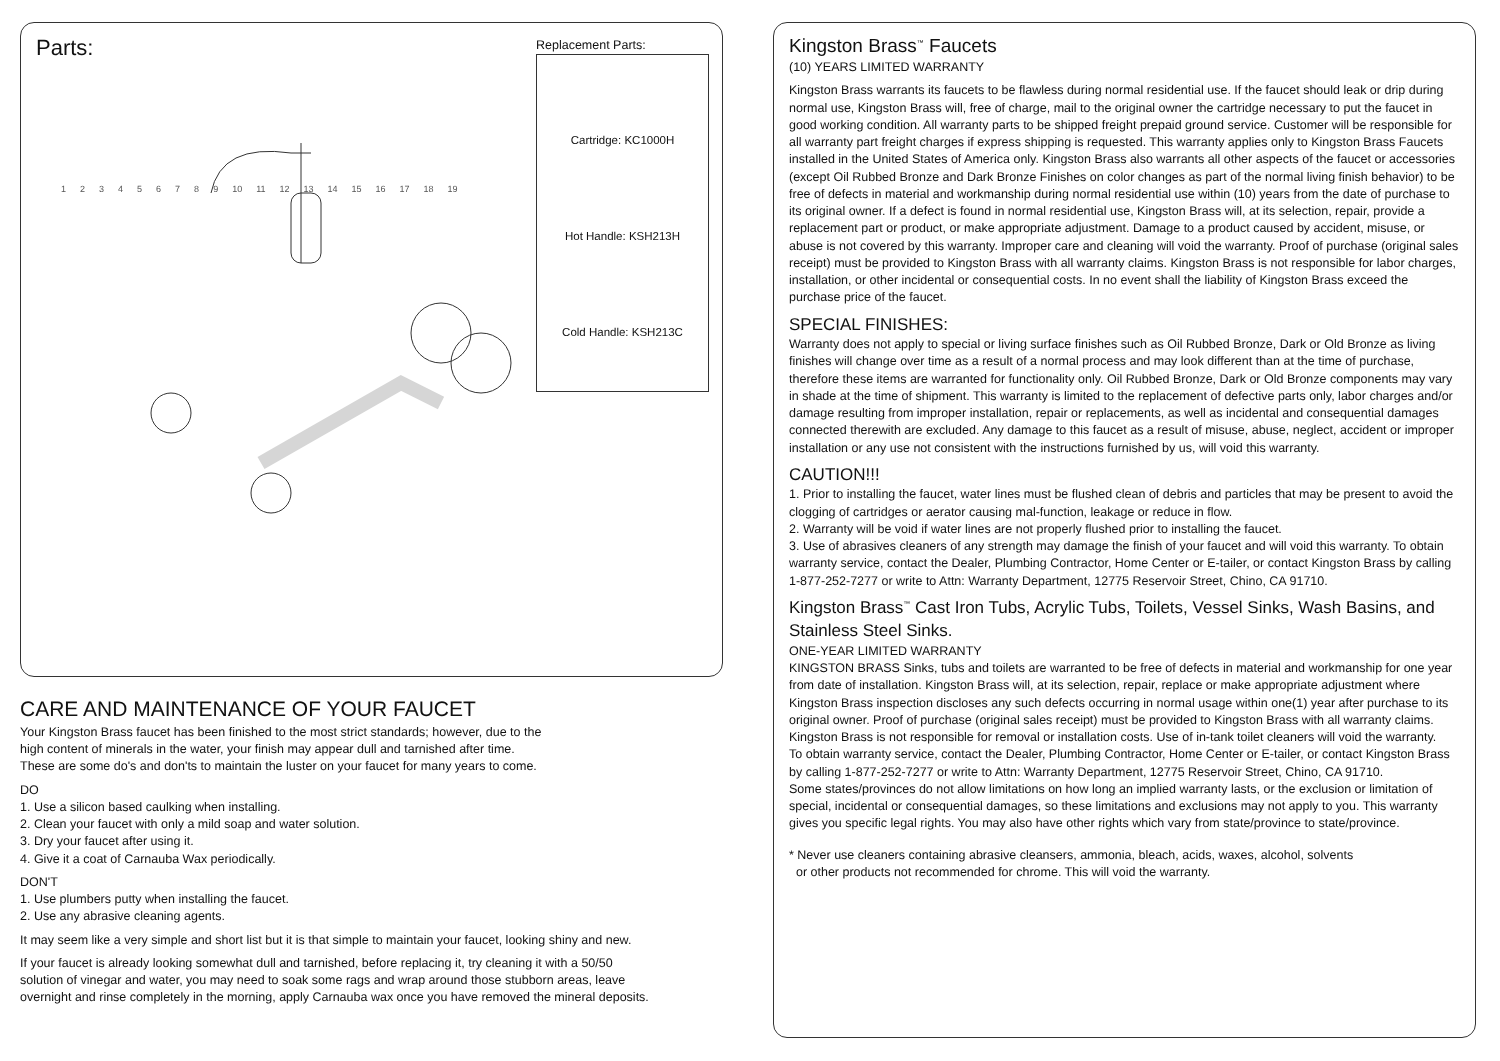Parts:
1 2 3 4 5 6 7 8 9 10 11 12 13 14 15 16 17 18 19
Replacement Parts:
Cartridge: KC1000H
Hot Handle: KSH213H
Cold Handle: KSH213C
CARE AND MAINTENANCE OF YOUR FAUCET
Your Kingston Brass faucet has been finished to the most strict standards; however, due to the
high content of minerals in the water, your finish may appear dull and tarnished after time.
These are some do's and don'ts to maintain the luster on your faucet for many years to come.
DO
1. Use a silicon based caulking when installing.
2. Clean your faucet with only a mild soap and water solution.
3. Dry your faucet after using it.
4. Give it a coat of Carnauba Wax periodically.
DON'T
1. Use plumbers putty when installing the faucet.
2. Use any abrasive cleaning agents.
It may seem like a very simple and short list but it is that simple to maintain your faucet, looking shiny and new.
If your faucet is already looking somewhat dull and tarnished, before replacing it, try cleaning it with a 50/50
solution of vinegar and water, you may need to soak some rags and wrap around those stubborn areas, leave
overnight and rinse completely in the morning, apply Carnauba wax once you have removed the mineral deposits.
Kingston Brass<sup>™</sup> Faucets
(10) YEARS LIMITED WARRANTY
Kingston Brass warrants its faucets to be flawless during normal residential use. If the faucet should leak or drip during normal use, Kingston Brass will, free of charge, mail to the original owner the cartridge necessary to put the faucet in good working condition. All warranty parts to be shipped freight prepaid ground service. Customer will be responsible for all warranty part freight charges if express shipping is requested. This warranty applies only to Kingston Brass Faucets installed in the United States of America only. Kingston Brass also warrants all other aspects of the faucet or accessories (except Oil Rubbed Bronze and Dark Bronze Finishes on color changes as part of the normal living finish behavior) to be free of defects in material and workmanship during normal residential use within (10) years from the date of purchase to its original owner. If a defect is found in normal residential use, Kingston Brass will, at its selection, repair, provide a replacement part or product, or make appropriate adjustment. Damage to a product caused by accident, misuse, or abuse is not covered by this warranty. Improper care and cleaning will void the warranty. Proof of purchase (original sales receipt) must be provided to Kingston Brass with all warranty claims. Kingston Brass is not responsible for labor charges, installation, or other incidental or consequential costs. In no event shall the liability of Kingston Brass exceed the purchase price of the faucet.
SPECIAL FINISHES:
Warranty does not apply to special or living surface finishes such as Oil Rubbed Bronze, Dark or Old Bronze as living finishes will change over time as a result of a normal process and may look different than at the time of purchase, therefore these items are warranted for functionality only. Oil Rubbed Bronze, Dark or Old Bronze components may vary in shade at the time of shipment. This warranty is limited to the replacement of defective parts only, labor charges and/or damage resulting from improper installation, repair or replacements, as well as incidental and consequential damages connected therewith are excluded. Any damage to this faucet as a result of misuse, abuse, neglect, accident or improper installation or any use not consistent with the instructions furnished by us, will void this warranty.
CAUTION!!!
1. Prior to installing the faucet, water lines must be flushed clean of debris and particles that may be present to avoid the clogging of cartridges or aerator causing mal-function, leakage or reduce in flow.
2. Warranty will be void if water lines are not properly flushed prior to installing the faucet.
3. Use of abrasives cleaners of any strength may damage the finish of your faucet and will void this warranty. To obtain warranty service, contact the Dealer, Plumbing Contractor, Home Center or E-tailer, or contact Kingston Brass by calling 1-877-252-7277 or write to Attn: Warranty Department, 12775 Reservoir Street, Chino, CA 91710.
Kingston Brass<sup>™</sup> Cast Iron Tubs, Acrylic Tubs, Toilets, Vessel Sinks, Wash Basins, and Stainless Steel Sinks.
ONE-YEAR LIMITED WARRANTY
KINGSTON BRASS Sinks, tubs and toilets are warranted to be free of defects in material and workmanship for one year from date of installation. Kingston Brass will, at its selection, repair, replace or make appropriate adjustment where Kingston Brass inspection discloses any such defects occurring in normal usage within one(1) year after purchase to its original owner. Proof of purchase (original sales receipt) must be provided to Kingston Brass with all warranty claims. Kingston Brass is not responsible for removal or installation costs. Use of in-tank toilet cleaners will void the warranty.
To obtain warranty service, contact the Dealer, Plumbing Contractor, Home Center or E-tailer, or contact Kingston Brass by calling 1-877-252-7277 or write to Attn: Warranty Department, 12775 Reservoir Street, Chino, CA 91710.
Some states/provinces do not allow limitations on how long an implied warranty lasts, or the exclusion or limitation of special, incidental or consequential damages, so these limitations and exclusions may not apply to you. This warranty gives you specific legal rights. You may also have other rights which vary from state/province to state/province.
* Never use cleaners containing abrasive cleansers, ammonia, bleach, acids, waxes, alcohol, solvents
or other products not recommended for chrome. This will void the warranty.